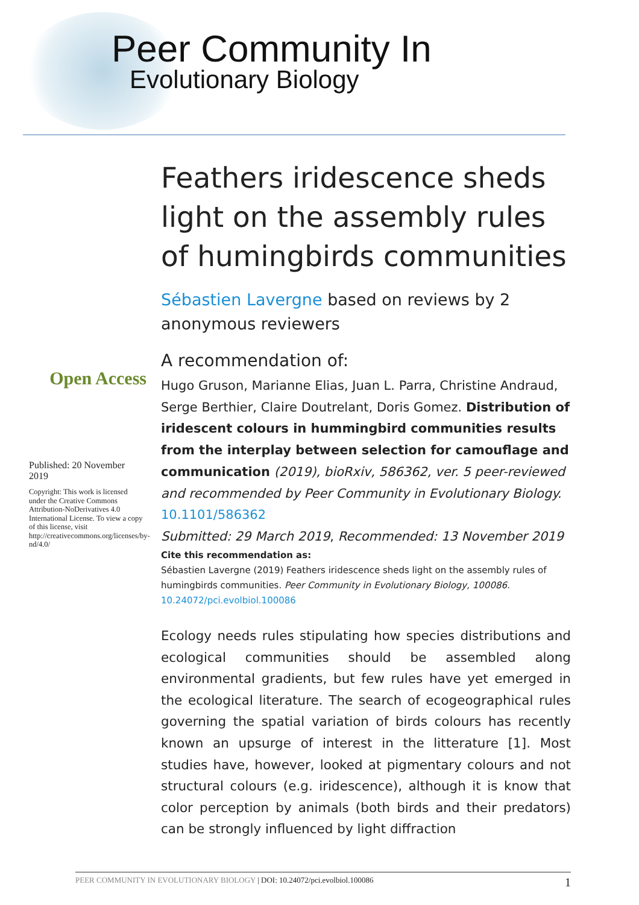Peer Community In
Evolutionary Biology
Open Access
Published: 20 November 2019
Copyright: This work is licensed under the Creative Commons Attribution-NoDerivatives 4.0 International License. To view a copy of this license, visit http://creativecommons.org/licenses/by-nd/4.0/
Feathers iridescence sheds light on the assembly rules of humingbirds communities
Sébastien Lavergne based on reviews by 2 anonymous reviewers
A recommendation of:
Hugo Gruson, Marianne Elias, Juan L. Parra, Christine Andraud, Serge Berthier, Claire Doutrelant, Doris Gomez. Distribution of iridescent colours in hummingbird communities results from the interplay between selection for camouflage and communication (2019), bioRxiv, 586362, ver. 5 peer-reviewed and recommended by Peer Community in Evolutionary Biology. 10.1101/586362
Submitted: 29 March 2019, Recommended: 13 November 2019
Cite this recommendation as:
Sébastien Lavergne (2019) Feathers iridescence sheds light on the assembly rules of humingbirds communities. Peer Community in Evolutionary Biology, 100086.
10.24072/pci.evolbiol.100086
Ecology needs rules stipulating how species distributions and ecological communities should be assembled along environmental gradients, but few rules have yet emerged in the ecological literature. The search of ecogeographical rules governing the spatial variation of birds colours has recently known an upsurge of interest in the litterature [1]. Most studies have, however, looked at pigmentary colours and not structural colours (e.g. iridescence), although it is know that color perception by animals (both birds and their predators) can be strongly influenced by light diffraction
PEER COMMUNITY IN EVOLUTIONARY BIOLOGY | DOI: 10.24072/pci.evolbiol.100086 1